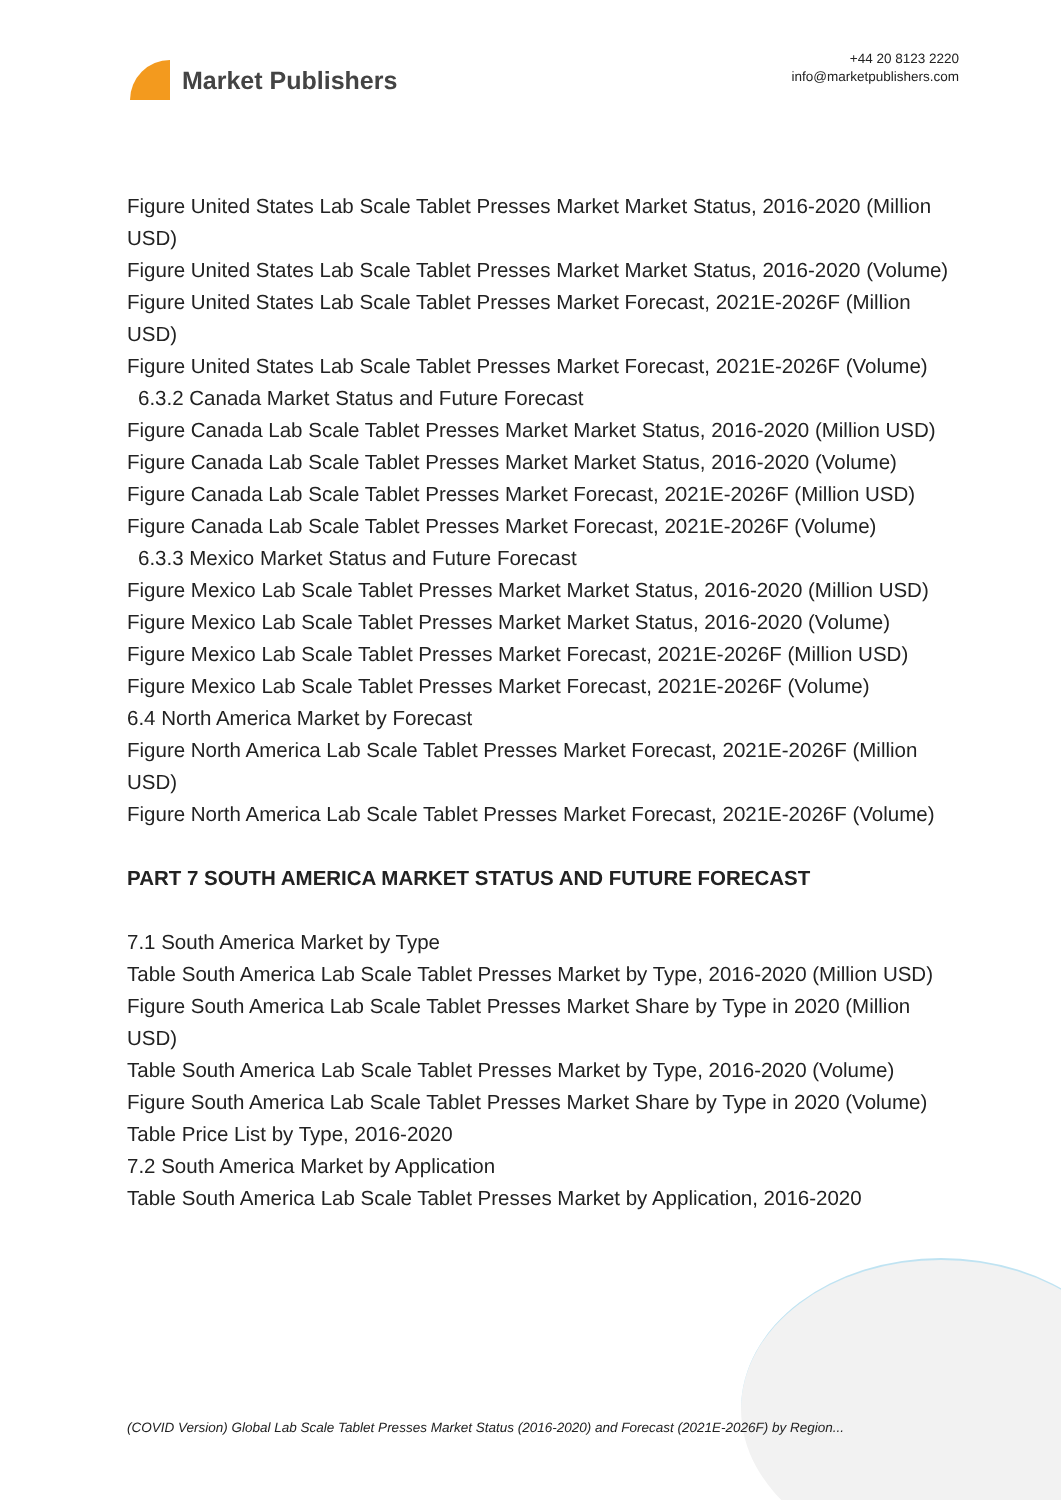Market Publishers
+44 20 8123 2220
info@marketpublishers.com
Figure United States Lab Scale Tablet Presses Market Market Status, 2016-2020 (Million USD)
Figure United States Lab Scale Tablet Presses Market Market Status, 2016-2020 (Volume)
Figure United States Lab Scale Tablet Presses Market Forecast, 2021E-2026F (Million USD)
Figure United States Lab Scale Tablet Presses Market Forecast, 2021E-2026F (Volume)
6.3.2 Canada Market Status and Future Forecast
Figure Canada Lab Scale Tablet Presses Market Market Status, 2016-2020 (Million USD)
Figure Canada Lab Scale Tablet Presses Market Market Status, 2016-2020 (Volume)
Figure Canada Lab Scale Tablet Presses Market Forecast, 2021E-2026F (Million USD)
Figure Canada Lab Scale Tablet Presses Market Forecast, 2021E-2026F (Volume)
6.3.3 Mexico Market Status and Future Forecast
Figure Mexico Lab Scale Tablet Presses Market Market Status, 2016-2020 (Million USD)
Figure Mexico Lab Scale Tablet Presses Market Market Status, 2016-2020 (Volume)
Figure Mexico Lab Scale Tablet Presses Market Forecast, 2021E-2026F (Million USD)
Figure Mexico Lab Scale Tablet Presses Market Forecast, 2021E-2026F (Volume)
6.4 North America Market by Forecast
Figure North America Lab Scale Tablet Presses Market Forecast, 2021E-2026F (Million USD)
Figure North America Lab Scale Tablet Presses Market Forecast, 2021E-2026F (Volume)
PART 7 SOUTH AMERICA MARKET STATUS AND FUTURE FORECAST
7.1 South America Market by Type
Table South America Lab Scale Tablet Presses Market by Type, 2016-2020 (Million USD)
Figure South America Lab Scale Tablet Presses Market Share by Type in 2020 (Million USD)
Table South America Lab Scale Tablet Presses Market by Type, 2016-2020 (Volume)
Figure South America Lab Scale Tablet Presses Market Share by Type in 2020 (Volume)
Table Price List by Type, 2016-2020
7.2 South America Market by Application
Table South America Lab Scale Tablet Presses Market by Application, 2016-2020
(COVID Version) Global Lab Scale Tablet Presses Market Status (2016-2020) and Forecast (2021E-2026F) by Region...